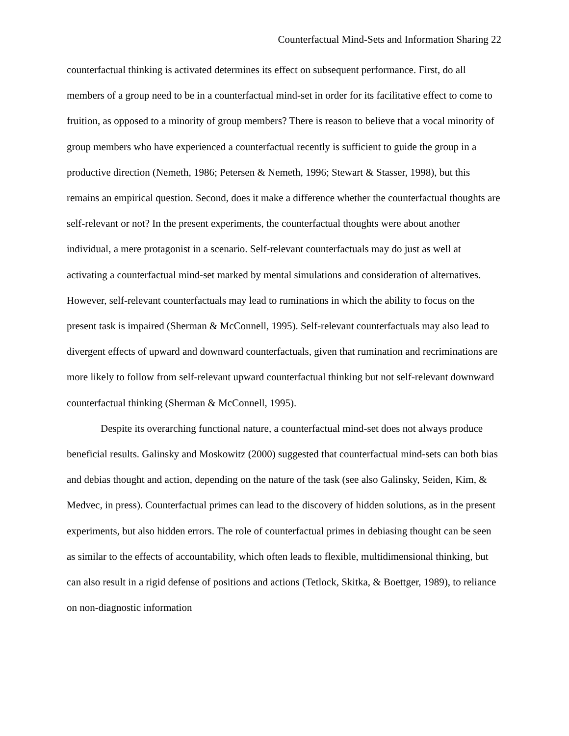Counterfactual Mind-Sets and Information Sharing 22
counterfactual thinking is activated determines its effect on subsequent performance. First, do all members of a group need to be in a counterfactual mind-set in order for its facilitative effect to come to fruition, as opposed to a minority of group members? There is reason to believe that a vocal minority of group members who have experienced a counterfactual recently is sufficient to guide the group in a productive direction (Nemeth, 1986; Petersen & Nemeth, 1996; Stewart & Stasser, 1998), but this remains an empirical question. Second, does it make a difference whether the counterfactual thoughts are self-relevant or not? In the present experiments, the counterfactual thoughts were about another individual, a mere protagonist in a scenario. Self-relevant counterfactuals may do just as well at activating a counterfactual mind-set marked by mental simulations and consideration of alternatives. However, self-relevant counterfactuals may lead to ruminations in which the ability to focus on the present task is impaired (Sherman & McConnell, 1995). Self-relevant counterfactuals may also lead to divergent effects of upward and downward counterfactuals, given that rumination and recriminations are more likely to follow from self-relevant upward counterfactual thinking but not self-relevant downward counterfactual thinking (Sherman & McConnell, 1995).
Despite its overarching functional nature, a counterfactual mind-set does not always produce beneficial results. Galinsky and Moskowitz (2000) suggested that counterfactual mind-sets can both bias and debias thought and action, depending on the nature of the task (see also Galinsky, Seiden, Kim, & Medvec, in press). Counterfactual primes can lead to the discovery of hidden solutions, as in the present experiments, but also hidden errors. The role of counterfactual primes in debiasing thought can be seen as similar to the effects of accountability, which often leads to flexible, multidimensional thinking, but can also result in a rigid defense of positions and actions (Tetlock, Skitka, & Boettger, 1989), to reliance on non-diagnostic information